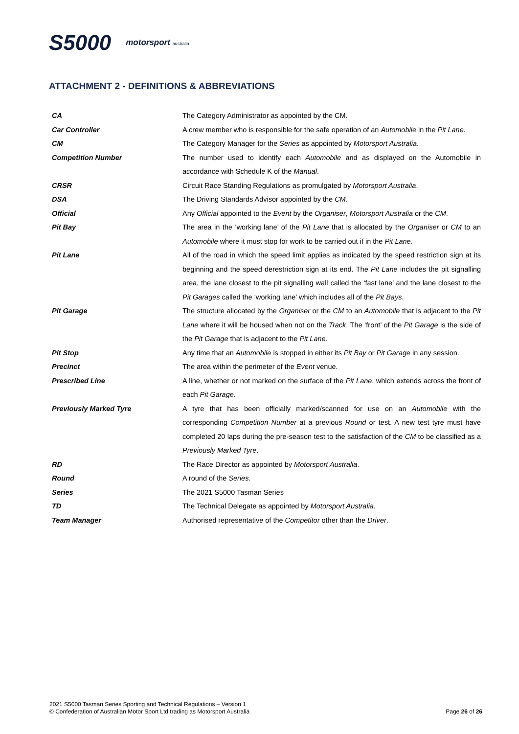S5000 motorsport australia
ATTACHMENT 2 - DEFINITIONS & ABBREVIATIONS
| CA | The Category Administrator as appointed by the CM. |
| Car Controller | A crew member who is responsible for the safe operation of an Automobile in the Pit Lane . |
| CM | The Category Manager for the Series as appointed by Motorsport Australia . |
| Competition Number | The number used to identify each Automobile and as displayed on the Automobile in accordance with Schedule K of the Manual . |
| CRSR | Circuit Race Standing Regulations as promulgated by Motorsport Australia . |
| DSA | The Driving Standards Advisor appointed by the CM. |
| Official | Any Official appointed to the Event by the Organiser , Motorsport Australia or the CM . |
| Pit Bay | The area in the ‘working lane’ of the Pit Lane that is allocated by the Organiser or CM to an Automobile where it must stop for work to be carried out if in the Pit Lane . |
| Pit Lane | All of the road in which the speed limit applies as indicated by the speed restriction sign at its beginning and the speed derestriction sign at its end. The Pit Lane includes the pit signalling area, the lane closest to the pit signalling wall called the ‘fast lane’ and the lane closest to the Pit Garages called the ‘working lane’ which includes all of the Pit Bays . |
| Pit Garage | The structure allocated by the Organiser or the CM to an Automobile that is adjacent to the Pit Lane where it will be housed when not on the Track . The ‘front’ of the Pit Garage is the side of the Pit Garage that is adjacent to the Pit Lane . |
| Pit Stop | Any time that an Automobile is stopped in either its Pit Bay or Pit Garage in any session. |
| Precinct | The area within the perimeter of the Event venue. |
| Prescribed Line | A line, whether or not marked on the surface of the Pit Lane , which extends across the front of each Pit Garage . |
| Previously Marked Tyre | A tyre that has been officially marked/scanned for use on an Automobile with the corresponding Competition Number at a previous Round or test. A new test tyre must have completed 20 laps during the pre-season test to the satisfaction of the CM to be classified as a Previously Marked Tyre . |
| RD | The Race Director as appointed by Motorsport Australia . |
| Round | A round of the Series . |
| Series | The 2021 S5000 Tasman Series |
| TD | The Technical Delegate as appointed by Motorsport Australia. |
| Team Manager | Authorised representative of the Competitor other than the Driver . |
2021 S5000 Tasman Series Sporting and Technical Regulations – Version 1
© Confederation of Australian Motor Sport Ltd trading as Motorsport Australia
Page 26 of 26